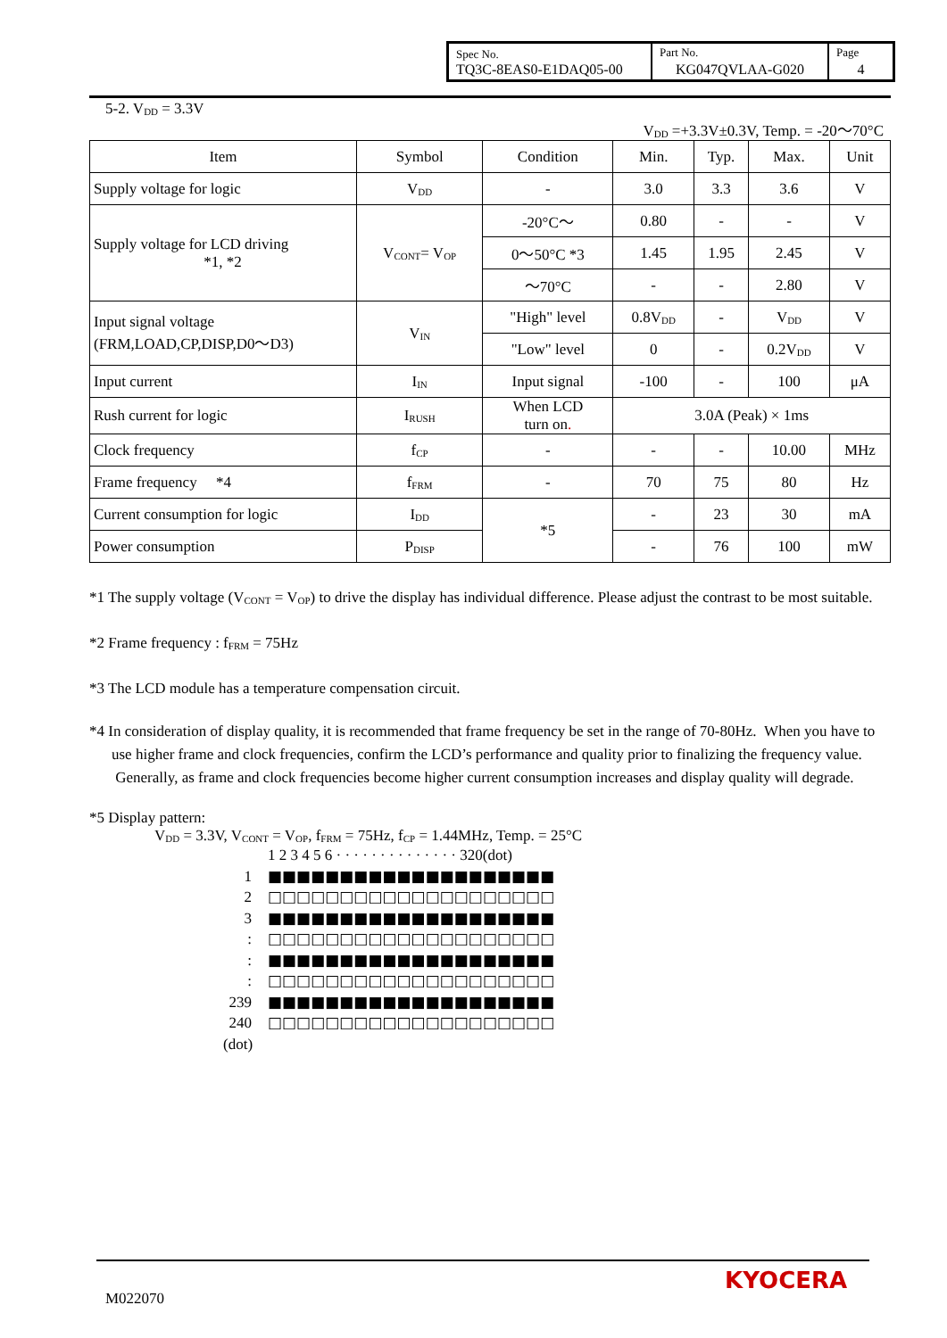| Spec No. TQ3C-8EAS0-E1DAQ05-00 | Part No. KG047QVLAA-G020 | Page 4 |
5-2. V<sub>DD</sub> = 3.3V
V<sub>DD</sub> =+3.3V±0.3V, Temp. = -20～70°C
| Item | Symbol | Condition | Min. | Typ. | Max. | Unit |
| --- | --- | --- | --- | --- | --- | --- |
| Supply voltage for logic | V<sub>DD</sub> | - | 3.0 | 3.3 | 3.6 | V |
| Supply voltage for LCD driving *1, *2 | V<sub>CONT</sub>= V<sub>OP</sub> | -20°C～ | 0.80 | - | - | V |
| | | 0～50°C *3 | 1.45 | 1.95 | 2.45 | V |
| | | ～70°C | - | - | 2.80 | V |
| Input signal voltage (FRM,LOAD,CP,DISP,D0～D3) | V<sub>IN</sub> | "High" level | 0.8V<sub>DD</sub> | - | V<sub>DD</sub> | V |
| | | "Low" level | 0 | - | 0.2V<sub>DD</sub> | V |
| Input current | I<sub>IN</sub> | Input signal | -100 | - | 100 | μA |
| Rush current for logic | I<sub>RUSH</sub> | When LCD turn on . | 3.0A (Peak) × 1ms | | | |
| Clock frequency | f<sub>CP</sub> | - | - | - | 10.00 | MHz |
| Frame frequency *4 | f<sub>FRM</sub> | - | 70 | 75 | 80 | Hz |
| Current consumption for logic | I<sub>DD</sub> | *5 | - | 23 | 30 | mA |
| Power consumption | P<sub>DISP</sub> | | - | 76 | 100 | mW |
*1 The supply voltage (V<sub>CONT</sub> = V<sub>OP</sub>) to drive the display has individual difference. Please adjust the contrast to be most suitable.
*2 Frame frequency : f<sub>FRM</sub> = 75Hz
*3 The LCD module has a temperature compensation circuit.
*4 In consideration of display quality, it is recommended that frame frequency be set in the range of 70-80Hz. When you have to use higher frame and clock frequencies, confirm the LCD’s performance and quality prior to finalizing the frequency value. Generally, as frame and clock frequencies become higher current consumption increases and display quality will degrade.
*5 Display pattern:
V<sub>DD</sub> = 3.3V, V<sub>CONT</sub> = V<sub>OP</sub>, f<sub>FRM</sub> = 75Hz, f<sub>CP</sub> = 1.44MHz, Temp. = 25°C
1 2 3 4 5 6 · · · · · · · · · · · · · · 320(dot)
1 ■■■■■■■■■■■■■■■■■■■■
2 □□□□□□□□□□□□□□□□□□□□
3 ■■■■■■■■■■■■■■■■■■■■
: □□□□□□□□□□□□□□□□□□□□
: ■■■■■■■■■■■■■■■■■■■■
: □□□□□□□□□□□□□□□□□□□□
239 ■■■■■■■■■■■■■■■■■■■■
240 □□□□□□□□□□□□□□□□□□□□
(dot)
M022070
KYOCERA